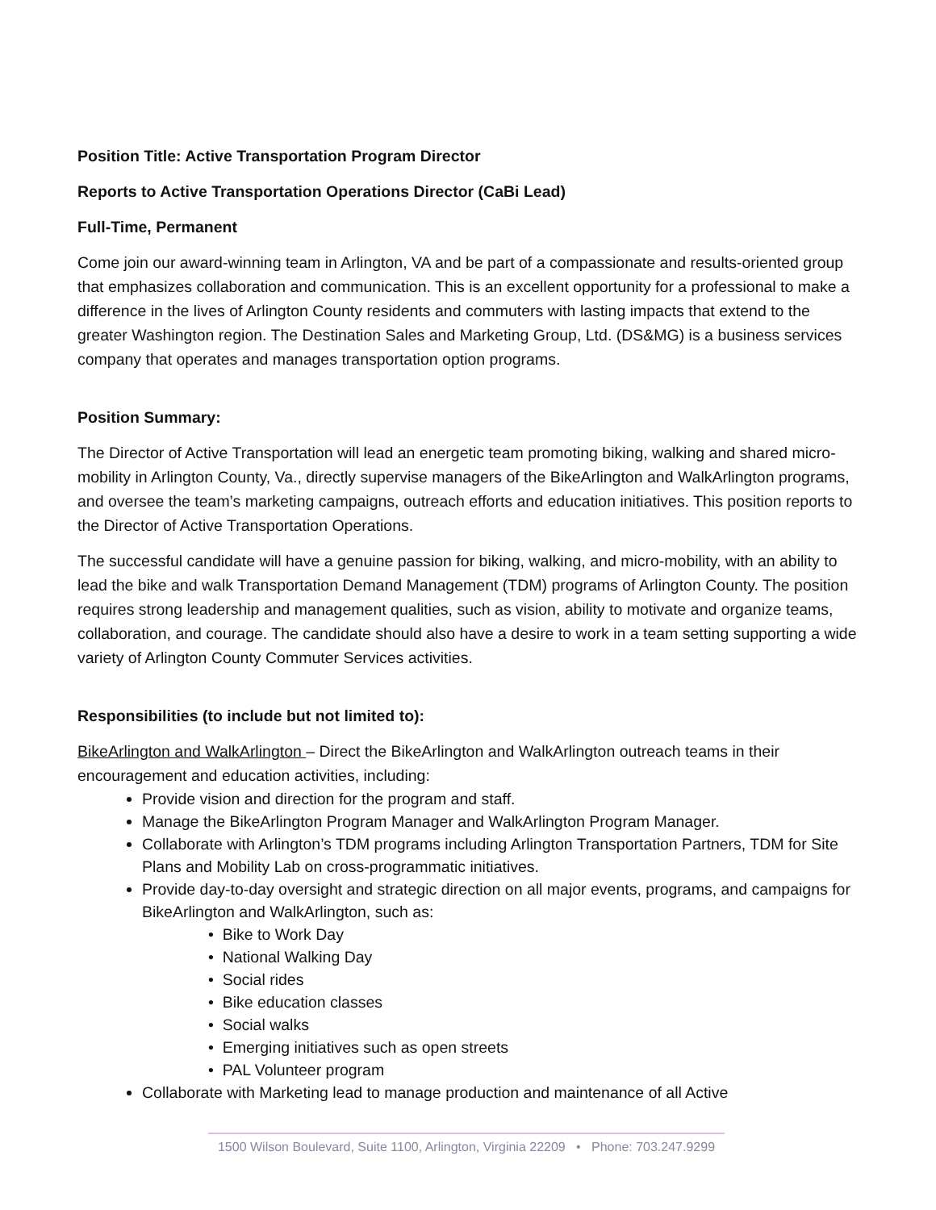Position Title: Active Transportation Program Director
Reports to Active Transportation Operations Director (CaBi Lead)
Full-Time, Permanent
Come join our award-winning team in Arlington, VA and be part of a compassionate and results-oriented group that emphasizes collaboration and communication. This is an excellent opportunity for a professional to make a difference in the lives of Arlington County residents and commuters with lasting impacts that extend to the greater Washington region. The Destination Sales and Marketing Group, Ltd. (DS&MG) is a business services company that operates and manages transportation option programs.
Position Summary:
The Director of Active Transportation will lead an energetic team promoting biking, walking and shared micro-mobility in Arlington County, Va., directly supervise managers of the BikeArlington and WalkArlington programs, and oversee the team’s marketing campaigns, outreach efforts and education initiatives. This position reports to the Director of Active Transportation Operations.
The successful candidate will have a genuine passion for biking, walking, and micro-mobility, with an ability to lead the bike and walk Transportation Demand Management (TDM) programs of Arlington County. The position requires strong leadership and management qualities, such as vision, ability to motivate and organize teams, collaboration, and courage. The candidate should also have a desire to work in a team setting supporting a wide variety of Arlington County Commuter Services activities.
Responsibilities (to include but not limited to):
BikeArlington and WalkArlington – Direct the BikeArlington and WalkArlington outreach teams in their encouragement and education activities, including:
Provide vision and direction for the program and staff.
Manage the BikeArlington Program Manager and WalkArlington Program Manager.
Collaborate with Arlington’s TDM programs including Arlington Transportation Partners, TDM for Site Plans and Mobility Lab on cross-programmatic initiatives.
Provide day-to-day oversight and strategic direction on all major events, programs, and campaigns for BikeArlington and WalkArlington, such as:
• Bike to Work Day
• National Walking Day
• Social rides
• Bike education classes
• Social walks
• Emerging initiatives such as open streets
• PAL Volunteer program
Collaborate with Marketing lead to manage production and maintenance of all Active
1500 Wilson Boulevard, Suite 1100, Arlington, Virginia 22209 • Phone: 703.247.9299